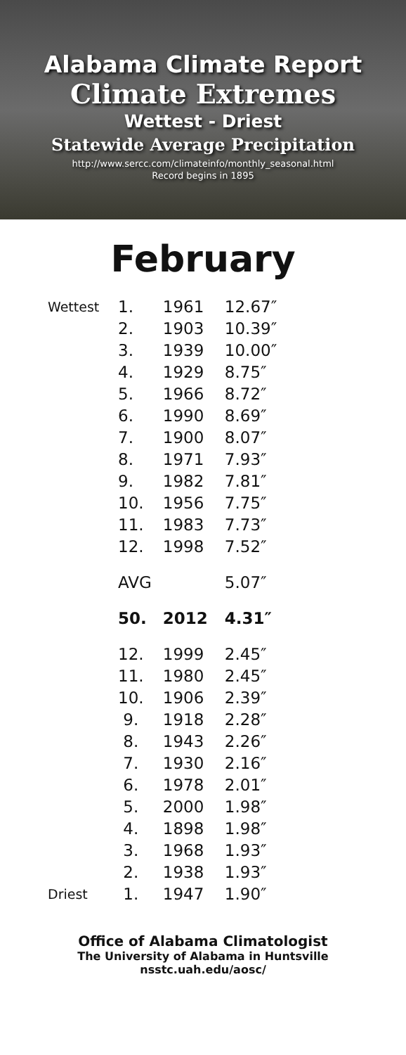Alabama Climate Report
Climate Extremes
Wettest - Driest
Statewide Average Precipitation
http://www.sercc.com/climateinfo/monthly_seasonal.html
Record begins in 1895
February
| Wettest | 1. | 1961 | 12.67″ |
| | 2. | 1903 | 10.39″ |
| | 3. | 1939 | 10.00″ |
| | 4. | 1929 | 8.75″ |
| | 5. | 1966 | 8.72″ |
| | 6. | 1990 | 8.69″ |
| | 7. | 1900 | 8.07″ |
| | 8. | 1971 | 7.93″ |
| | 9. | 1982 | 7.81″ |
| | 10. | 1956 | 7.75″ |
| | 11. | 1983 | 7.73″ |
| | 12. | 1998 | 7.52″ |
| | AVG | | 5.07″ |
| | 50. | 2012 | 4.31″ |
| | 12. | 1999 | 2.45″ |
| | 11. | 1980 | 2.45″ |
| | 10. | 1906 | 2.39″ |
| | 9. | 1918 | 2.28″ |
| | 8. | 1943 | 2.26″ |
| | 7. | 1930 | 2.16″ |
| | 6. | 1978 | 2.01″ |
| | 5. | 2000 | 1.98″ |
| | 4. | 1898 | 1.98″ |
| | 3. | 1968 | 1.93″ |
| | 2. | 1938 | 1.93″ |
| Driest | 1. | 1947 | 1.90″ |
Office of Alabama Climatologist
The University of Alabama in Huntsville
nsstc.uah.edu/aosc/